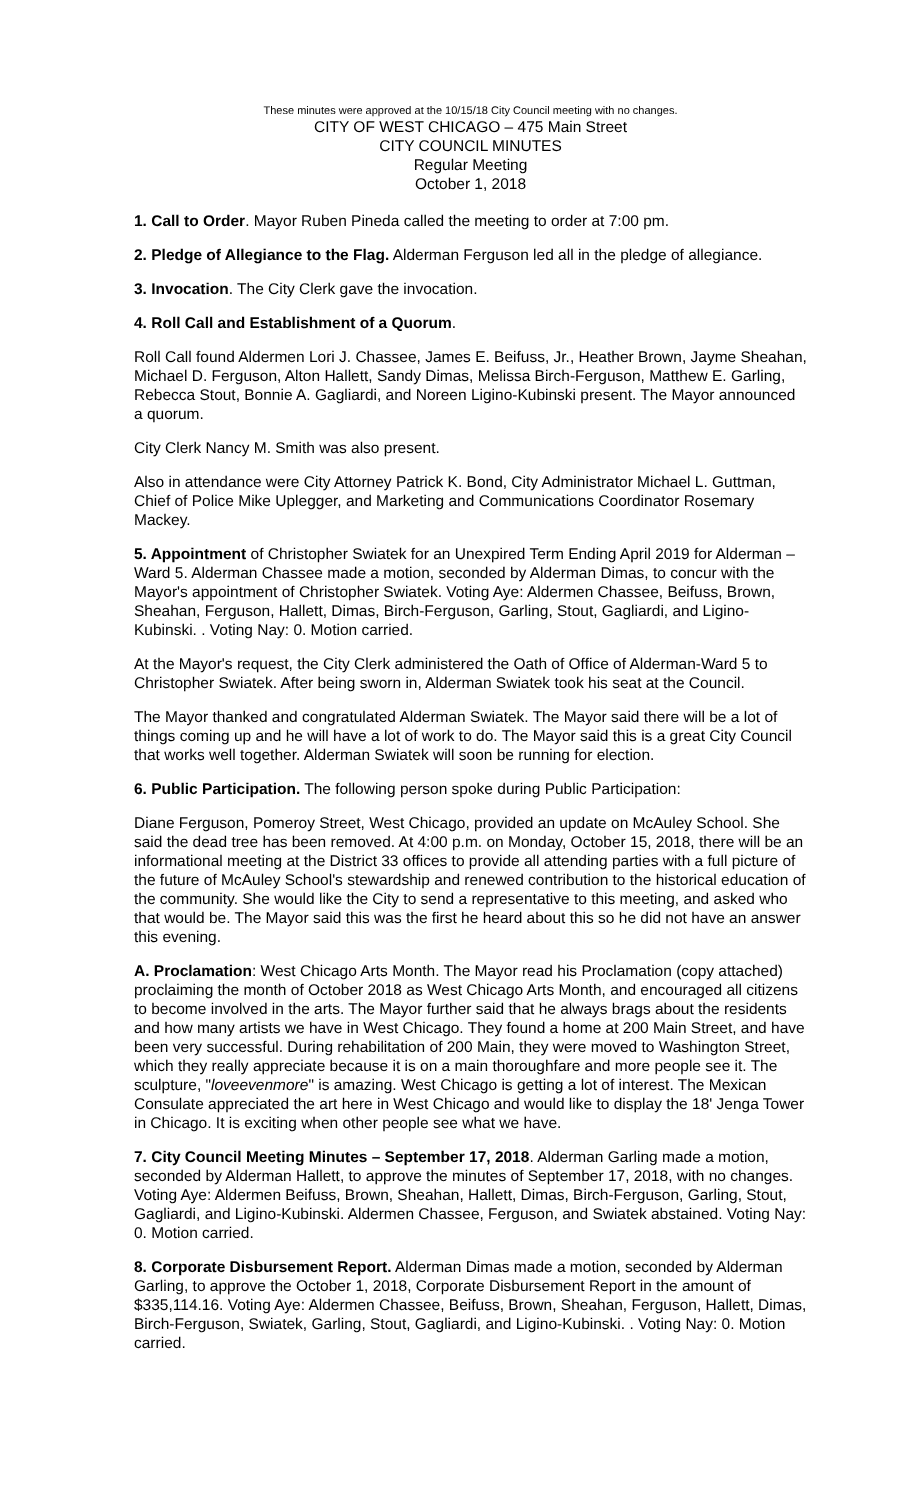These minutes were approved at the 10/15/18 City Council meeting with no changes.
CITY OF WEST CHICAGO – 475 Main Street
CITY COUNCIL MINUTES
Regular Meeting
October 1, 2018
1. Call to Order. Mayor Ruben Pineda called the meeting to order at 7:00 pm.
2. Pledge of Allegiance to the Flag. Alderman Ferguson led all in the pledge of allegiance.
3. Invocation. The City Clerk gave the invocation.
4. Roll Call and Establishment of a Quorum.
Roll Call found Aldermen Lori J. Chassee, James E. Beifuss, Jr., Heather Brown, Jayme Sheahan, Michael D. Ferguson, Alton Hallett, Sandy Dimas, Melissa Birch-Ferguson, Matthew E. Garling, Rebecca Stout, Bonnie A. Gagliardi, and Noreen Ligino-Kubinski present. The Mayor announced a quorum.
City Clerk Nancy M. Smith was also present.
Also in attendance were City Attorney Patrick K. Bond, City Administrator Michael L. Guttman, Chief of Police Mike Uplegger, and Marketing and Communications Coordinator Rosemary Mackey.
5. Appointment of Christopher Swiatek for an Unexpired Term Ending April 2019 for Alderman – Ward 5. Alderman Chassee made a motion, seconded by Alderman Dimas, to concur with the Mayor's appointment of Christopher Swiatek. Voting Aye: Aldermen Chassee, Beifuss, Brown, Sheahan, Ferguson, Hallett, Dimas, Birch-Ferguson, Garling, Stout, Gagliardi, and Ligino-Kubinski. . Voting Nay: 0. Motion carried.
At the Mayor's request, the City Clerk administered the Oath of Office of Alderman-Ward 5 to Christopher Swiatek. After being sworn in, Alderman Swiatek took his seat at the Council.
The Mayor thanked and congratulated Alderman Swiatek. The Mayor said there will be a lot of things coming up and he will have a lot of work to do. The Mayor said this is a great City Council that works well together. Alderman Swiatek will soon be running for election.
6. Public Participation. The following person spoke during Public Participation:
Diane Ferguson, Pomeroy Street, West Chicago, provided an update on McAuley School. She said the dead tree has been removed. At 4:00 p.m. on Monday, October 15, 2018, there will be an informational meeting at the District 33 offices to provide all attending parties with a full picture of the future of McAuley School's stewardship and renewed contribution to the historical education of the community. She would like the City to send a representative to this meeting, and asked who that would be. The Mayor said this was the first he heard about this so he did not have an answer this evening.
A. Proclamation: West Chicago Arts Month. The Mayor read his Proclamation (copy attached) proclaiming the month of October 2018 as West Chicago Arts Month, and encouraged all citizens to become involved in the arts. The Mayor further said that he always brags about the residents and how many artists we have in West Chicago. They found a home at 200 Main Street, and have been very successful. During rehabilitation of 200 Main, they were moved to Washington Street, which they really appreciate because it is on a main thoroughfare and more people see it. The sculpture, "loveevenmore" is amazing. West Chicago is getting a lot of interest. The Mexican Consulate appreciated the art here in West Chicago and would like to display the 18' Jenga Tower in Chicago. It is exciting when other people see what we have.
7. City Council Meeting Minutes – September 17, 2018. Alderman Garling made a motion, seconded by Alderman Hallett, to approve the minutes of September 17, 2018, with no changes. Voting Aye: Aldermen Beifuss, Brown, Sheahan, Hallett, Dimas, Birch-Ferguson, Garling, Stout, Gagliardi, and Ligino-Kubinski. Aldermen Chassee, Ferguson, and Swiatek abstained. Voting Nay: 0. Motion carried.
8. Corporate Disbursement Report. Alderman Dimas made a motion, seconded by Alderman Garling, to approve the October 1, 2018, Corporate Disbursement Report in the amount of $335,114.16. Voting Aye: Aldermen Chassee, Beifuss, Brown, Sheahan, Ferguson, Hallett, Dimas, Birch-Ferguson, Swiatek, Garling, Stout, Gagliardi, and Ligino-Kubinski. . Voting Nay: 0. Motion carried.